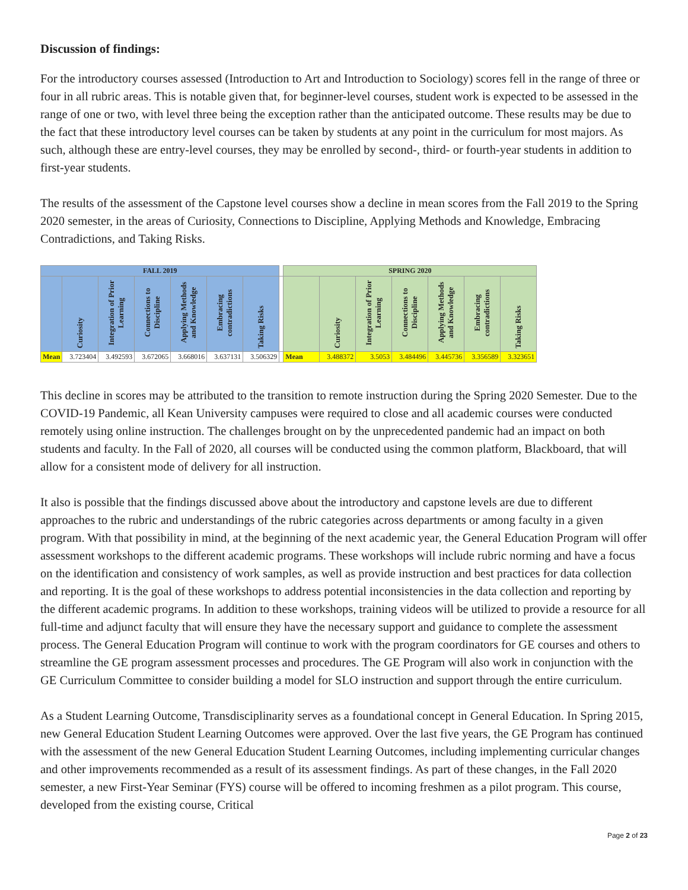Discussion of findings:
For the introductory courses assessed (Introduction to Art and Introduction to Sociology) scores fell in the range of three or four in all rubric areas. This is notable given that, for beginner-level courses, student work is expected to be assessed in the range of one or two, with level three being the exception rather than the anticipated outcome. These results may be due to the fact that these introductory level courses can be taken by students at any point in the curriculum for most majors. As such, although these are entry-level courses, they may be enrolled by second-, third- or fourth-year students in addition to first-year students.
The results of the assessment of the Capstone level courses show a decline in mean scores from the Fall 2019 to the Spring 2020 semester, in the areas of Curiosity, Connections to Discipline, Applying Methods and Knowledge, Embracing Contradictions, and Taking Risks.
| FALL 2019 | | | | | | | | SPRING 2020 | | | | | | |
| | Curiosity | Integration of Prior Learning | Connections to Discipline | Applying Methods and Knowledge | Embracing contradictions | Taking Risks | | | Curiosity | Integration of Prior Learning | Connections to Discipline | Applying Methods and Knowledge | Embracing contradictions | Taking Risks |
| Mean | 3.723404 | 3.492593 | 3.672065 | 3.668016 | 3.637131 | 3.506329 | | Mean | 3.488372 | 3.5053 | 3.484496 | 3.445736 | 3.356589 | 3.323651 |
This decline in scores may be attributed to the transition to remote instruction during the Spring 2020 Semester. Due to the COVID-19 Pandemic, all Kean University campuses were required to close and all academic courses were conducted remotely using online instruction. The challenges brought on by the unprecedented pandemic had an impact on both students and faculty. In the Fall of 2020, all courses will be conducted using the common platform, Blackboard, that will allow for a consistent mode of delivery for all instruction.
It also is possible that the findings discussed above about the introductory and capstone levels are due to different approaches to the rubric and understandings of the rubric categories across departments or among faculty in a given program. With that possibility in mind, at the beginning of the next academic year, the General Education Program will offer assessment workshops to the different academic programs. These workshops will include rubric norming and have a focus on the identification and consistency of work samples, as well as provide instruction and best practices for data collection and reporting. It is the goal of these workshops to address potential inconsistencies in the data collection and reporting by the different academic programs. In addition to these workshops, training videos will be utilized to provide a resource for all full-time and adjunct faculty that will ensure they have the necessary support and guidance to complete the assessment process. The General Education Program will continue to work with the program coordinators for GE courses and others to streamline the GE program assessment processes and procedures. The GE Program will also work in conjunction with the GE Curriculum Committee to consider building a model for SLO instruction and support through the entire curriculum.
As a Student Learning Outcome, Transdisciplinarity serves as a foundational concept in General Education. In Spring 2015, new General Education Student Learning Outcomes were approved. Over the last five years, the GE Program has continued with the assessment of the new General Education Student Learning Outcomes, including implementing curricular changes and other improvements recommended as a result of its assessment findings. As part of these changes, in the Fall 2020 semester, a new First-Year Seminar (FYS) course will be offered to incoming freshmen as a pilot program. This course, developed from the existing course, Critical
Page 2 of 23